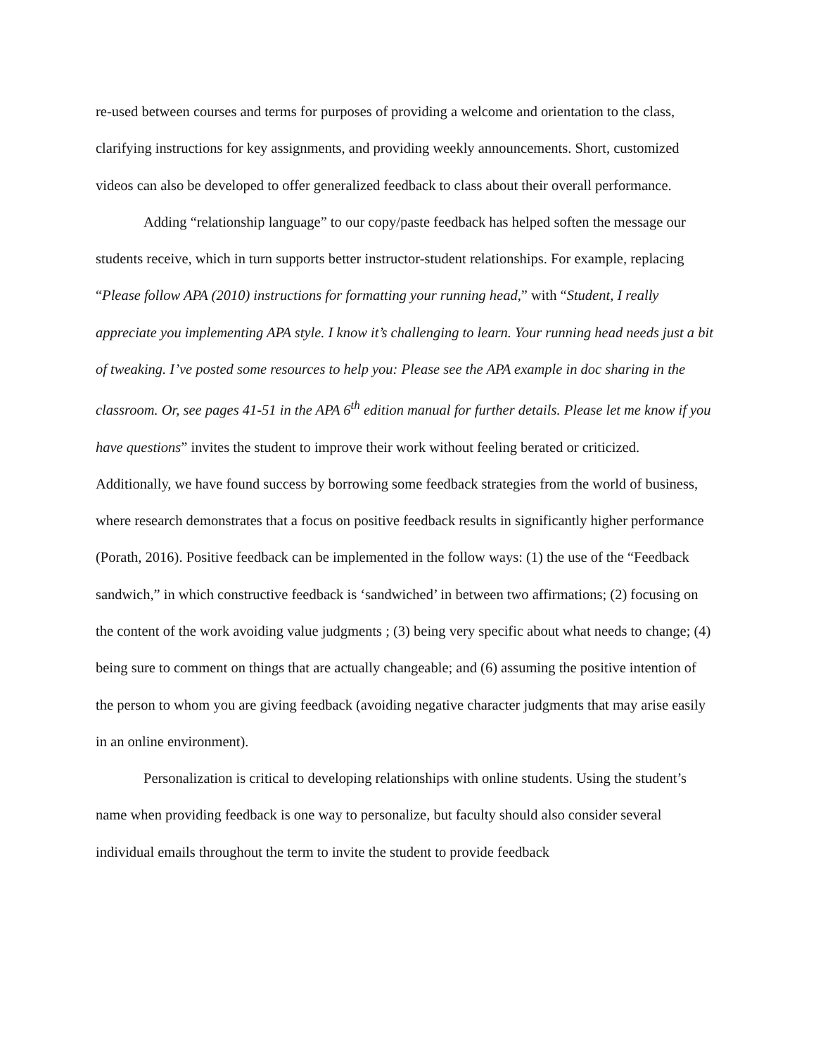re-used between courses and terms for purposes of providing a welcome and orientation to the class, clarifying instructions for key assignments, and providing weekly announcements. Short, customized videos can also be developed to offer generalized feedback to class about their overall performance.
Adding “relationship language” to our copy/paste feedback has helped soften the message our students receive, which in turn supports better instructor-student relationships. For example, replacing “Please follow APA (2010) instructions for formatting your running head,” with “Student, I really appreciate you implementing APA style. I know it’s challenging to learn. Your running head needs just a bit of tweaking. I’ve posted some resources to help you: Please see the APA example in doc sharing in the classroom. Or, see pages 41-51 in the APA 6<sup>th</sup> edition manual for further details. Please let me know if you have questions” invites the student to improve their work without feeling berated or criticized. Additionally, we have found success by borrowing some feedback strategies from the world of business, where research demonstrates that a focus on positive feedback results in significantly higher performance (Porath, 2016). Positive feedback can be implemented in the follow ways: (1) the use of the “Feedback sandwich,” in which constructive feedback is ‘sandwiched’ in between two affirmations; (2) focusing on the content of the work avoiding value judgments ; (3) being very specific about what needs to change; (4) being sure to comment on things that are actually changeable; and (6) assuming the positive intention of the person to whom you are giving feedback (avoiding negative character judgments that may arise easily in an online environment).
Personalization is critical to developing relationships with online students. Using the student’s name when providing feedback is one way to personalize, but faculty should also consider several individual emails throughout the term to invite the student to provide feedback